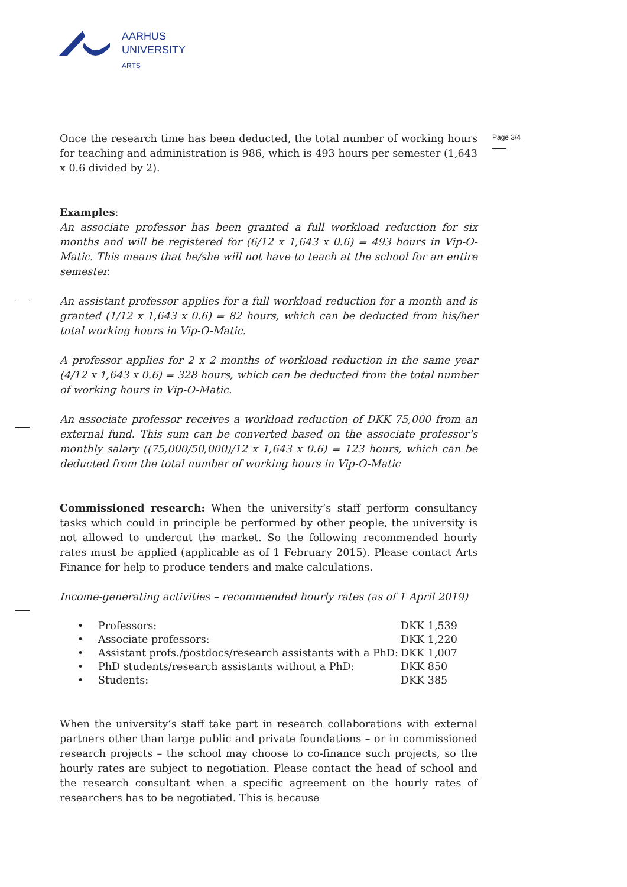AARHUS
UNIVERSITY
ARTS
Page 3/4
Once the research time has been deducted, the total number of working hours for teaching and administration is 986, which is 493 hours per semester (1,643 x 0.6 divided by 2).
Examples:
An associate professor has been granted a full workload reduction for six months and will be registered for (6/12 x 1,643 x 0.6) = 493 hours in Vip-O-Matic. This means that he/she will not have to teach at the school for an entire semester.
An assistant professor applies for a full workload reduction for a month and is granted (1/12 x 1,643 x 0.6) = 82 hours, which can be deducted from his/her total working hours in Vip-O-Matic.
A professor applies for 2 x 2 months of workload reduction in the same year (4/12 x 1,643 x 0.6) = 328 hours, which can be deducted from the total number of working hours in Vip-O-Matic.
An associate professor receives a workload reduction of DKK 75,000 from an external fund. This sum can be converted based on the associate professor’s monthly salary ((75,000/50,000)/12 x 1,643 x 0.6) = 123 hours, which can be deducted from the total number of working hours in Vip-O-Matic
Commissioned research: When the university’s staff perform consultancy tasks which could in principle be performed by other people, the university is not allowed to undercut the market. So the following recommended hourly rates must be applied (applicable as of 1 February 2015). Please contact Arts Finance for help to produce tenders and make calculations.
Income-generating activities – recommended hourly rates (as of 1 April 2019)
| • | Professors: | DKK 1,539 |
| • | Associate professors: | DKK 1,220 |
| • | Assistant profs./postdocs/research assistants with a PhD: | DKK 1,007 |
| • | PhD students/research assistants without a PhD: | DKK 850 |
| • | Students: | DKK 385 |
When the university’s staff take part in research collaborations with external partners other than large public and private foundations – or in commissioned research projects – the school may choose to co-finance such projects, so the hourly rates are subject to negotiation. Please contact the head of school and the research consultant when a specific agreement on the hourly rates of researchers has to be negotiated. This is because